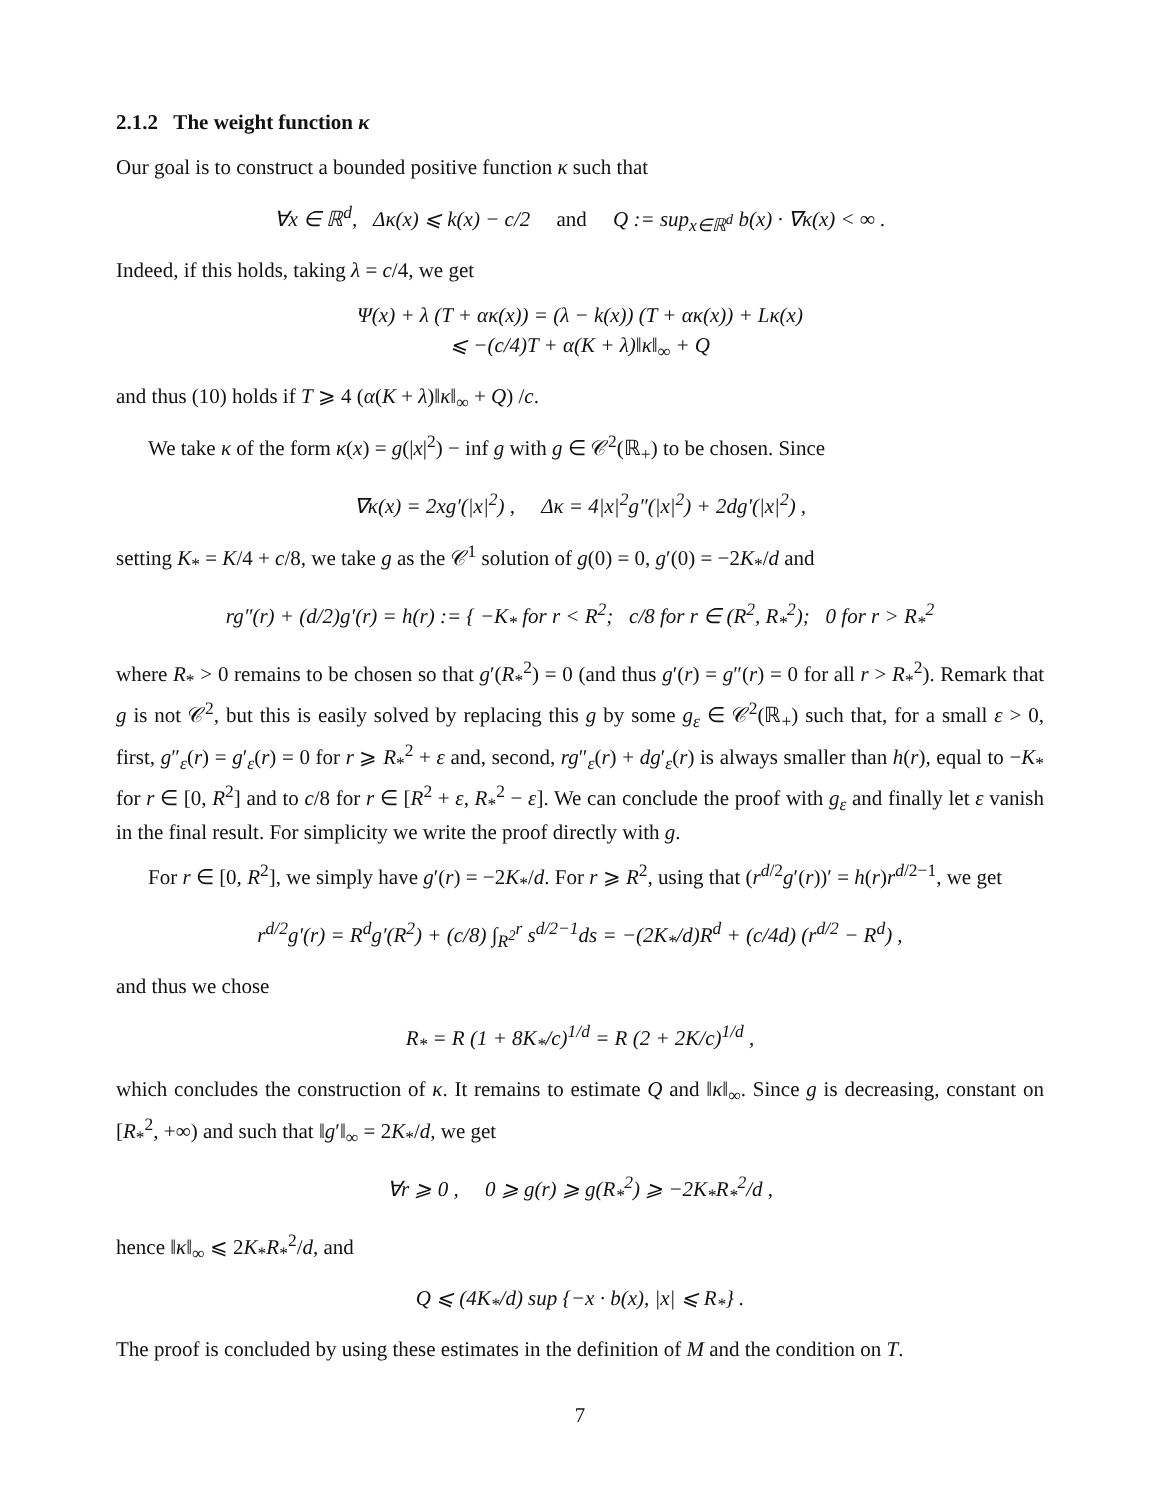2.1.2 The weight function κ
Our goal is to construct a bounded positive function κ such that
∀x ∈ ℝ<sup>d</sup>, Δκ(x) ⩽ k(x) − c/2 and Q := sup<sub>x∈ℝ<sup>d</sup></sub> b(x) · ∇κ(x) < ∞ .
Indeed, if this holds, taking λ = c/4, we get
Ψ(x) + λ (T + ακ(x)) = (λ − k(x)) (T + ακ(x)) + Lκ(x)
⩽ −(c/4)T + α(K + λ)‖κ‖<sub>∞</sub> + Q
and thus (10) holds if T ⩾ 4 (α(K + λ)‖κ‖<sub>∞</sub> + Q) /c.
We take κ of the form κ(x) = g(|x|<sup>2</sup>) − inf g with g ∈ 𝒞<sup>2</sup>(ℝ<sub>+</sub>) to be chosen. Since
∇κ(x) = 2xg′(|x|<sup>2</sup>) , Δκ = 4|x|<sup>2</sup>g″(|x|<sup>2</sup>) + 2dg′(|x|<sup>2</sup>) ,
setting K<sub>*</sub> = K/4 + c/8, we take g as the 𝒞<sup>1</sup> solution of g(0) = 0, g′(0) = −2K<sub>*</sub>/d and
rg″(r) + (d/2)g′(r) = h(r) := { −K<sub>*</sub> for r < R<sup>2</sup>; c/8 for r ∈ (R<sup>2</sup>, R<sub>*</sub><sup>2</sup>); 0 for r > R<sub>*</sub><sup>2</sup>
where R<sub>*</sub> > 0 remains to be chosen so that g′(R<sub>*</sub><sup>2</sup>) = 0 (and thus g′(r) = g″(r) = 0 for all r > R<sub>*</sub><sup>2</sup>). Remark that g is not 𝒞<sup>2</sup>, but this is easily solved by replacing this g by some g<sub>ε</sub> ∈ 𝒞<sup>2</sup>(ℝ<sub>+</sub>) such that, for a small ε > 0, first, g″<sub>ε</sub>(r) = g′<sub>ε</sub>(r) = 0 for r ⩾ R<sub>*</sub><sup>2</sup> + ε and, second, rg″<sub>ε</sub>(r) + dg′<sub>ε</sub>(r) is always smaller than h(r), equal to −K<sub>*</sub> for r ∈ [0, R<sup>2</sup>] and to c/8 for r ∈ [R<sup>2</sup> + ε, R<sub>*</sub><sup>2</sup> − ε]. We can conclude the proof with g<sub>ε</sub> and finally let ε vanish in the final result. For simplicity we write the proof directly with g.
For r ∈ [0, R<sup>2</sup>], we simply have g′(r) = −2K<sub>*</sub>/d. For r ⩾ R<sup>2</sup>, using that (r<sup>d/2</sup>g′(r))′ = h(r)r<sup>d/2−1</sup>, we get
r<sup>d/2</sup>g′(r) = R<sup>d</sup>g′(R<sup>2</sup>) + (c/8) ∫<sub>R<sup>2</sup></sub><sup>r</sup> s<sup>d/2−1</sup>ds = −(2K<sub>*</sub>/d)R<sup>d</sup> + (c/4d) (r<sup>d/2</sup> − R<sup>d</sup>) ,
and thus we chose
R<sub>*</sub> = R (1 + 8K<sub>*</sub>/c)<sup>1/d</sup> = R (2 + 2K/c)<sup>1/d</sup> ,
which concludes the construction of κ. It remains to estimate Q and ‖κ‖<sub>∞</sub>. Since g is decreasing, constant on [R<sub>*</sub><sup>2</sup>, +∞) and such that ‖g′‖<sub>∞</sub> = 2K<sub>*</sub>/d, we get
∀r ⩾ 0 , 0 ⩾ g(r) ⩾ g(R<sub>*</sub><sup>2</sup>) ⩾ −2K<sub>*</sub>R<sub>*</sub><sup>2</sup>/d ,
hence ‖κ‖<sub>∞</sub> ⩽ 2K<sub>*</sub>R<sub>*</sub><sup>2</sup>/d, and
Q ⩽ (4K<sub>*</sub>/d) sup {−x · b(x), |x| ⩽ R<sub>*</sub>} .
The proof is concluded by using these estimates in the definition of M and the condition on T.
7